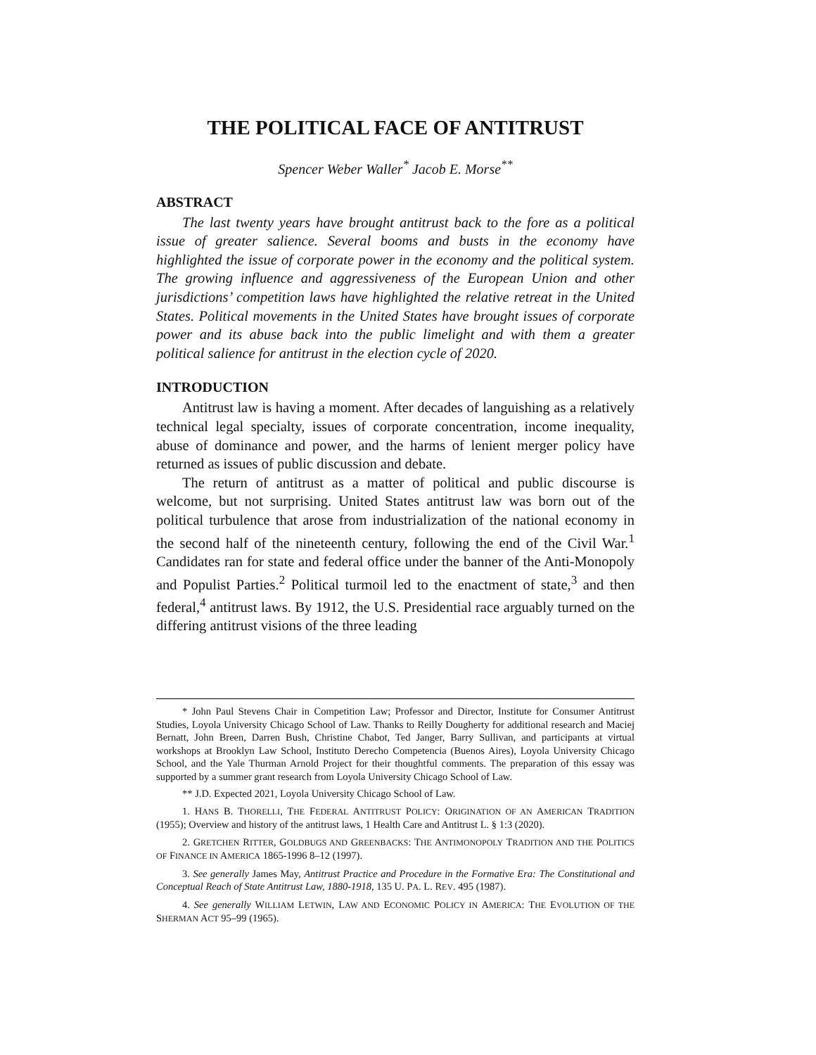THE POLITICAL FACE OF ANTITRUST
Spencer Weber Waller<sup>*</sup> Jacob E. Morse<sup>**</sup>
ABSTRACT
The last twenty years have brought antitrust back to the fore as a political issue of greater salience. Several booms and busts in the economy have highlighted the issue of corporate power in the economy and the political system. The growing influence and aggressiveness of the European Union and other jurisdictions’ competition laws have highlighted the relative retreat in the United States. Political movements in the United States have brought issues of corporate power and its abuse back into the public limelight and with them a greater political salience for antitrust in the election cycle of 2020.
INTRODUCTION
Antitrust law is having a moment. After decades of languishing as a relatively technical legal specialty, issues of corporate concentration, income inequality, abuse of dominance and power, and the harms of lenient merger policy have returned as issues of public discussion and debate.
The return of antitrust as a matter of political and public discourse is welcome, but not surprising. United States antitrust law was born out of the political turbulence that arose from industrialization of the national economy in the second half of the nineteenth century, following the end of the Civil War.<sup>1</sup> Candidates ran for state and federal office under the banner of the Anti-Monopoly and Populist Parties.<sup>2</sup> Political turmoil led to the enactment of state,<sup>3</sup> and then federal,<sup>4</sup> antitrust laws. By 1912, the U.S. Presidential race arguably turned on the differing antitrust visions of the three leading
* John Paul Stevens Chair in Competition Law; Professor and Director, Institute for Consumer Antitrust Studies, Loyola University Chicago School of Law. Thanks to Reilly Dougherty for additional research and Maciej Bernatt, John Breen, Darren Bush, Christine Chabot, Ted Janger, Barry Sullivan, and participants at virtual workshops at Brooklyn Law School, Instituto Derecho Competencia (Buenos Aires), Loyola University Chicago School, and the Yale Thurman Arnold Project for their thoughtful comments. The preparation of this essay was supported by a summer grant research from Loyola University Chicago School of Law.
** J.D. Expected 2021, Loyola University Chicago School of Law.
1. HANS B. THORELLI, THE FEDERAL ANTITRUST POLICY: ORIGINATION OF AN AMERICAN TRADITION (1955); Overview and history of the antitrust laws, 1 Health Care and Antitrust L. § 1:3 (2020).
2. GRETCHEN RITTER, GOLDBUGS AND GREENBACKS: THE ANTIMONOPOLY TRADITION AND THE POLITICS OF FINANCE IN AMERICA 1865-1996 8–12 (1997).
3. See generally James May, Antitrust Practice and Procedure in the Formative Era: The Constitutional and Conceptual Reach of State Antitrust Law, 1880-1918, 135 U. PA. L. REV. 495 (1987).
4. See generally WILLIAM LETWIN, LAW AND ECONOMIC POLICY IN AMERICA: THE EVOLUTION OF THE SHERMAN ACT 95–99 (1965).